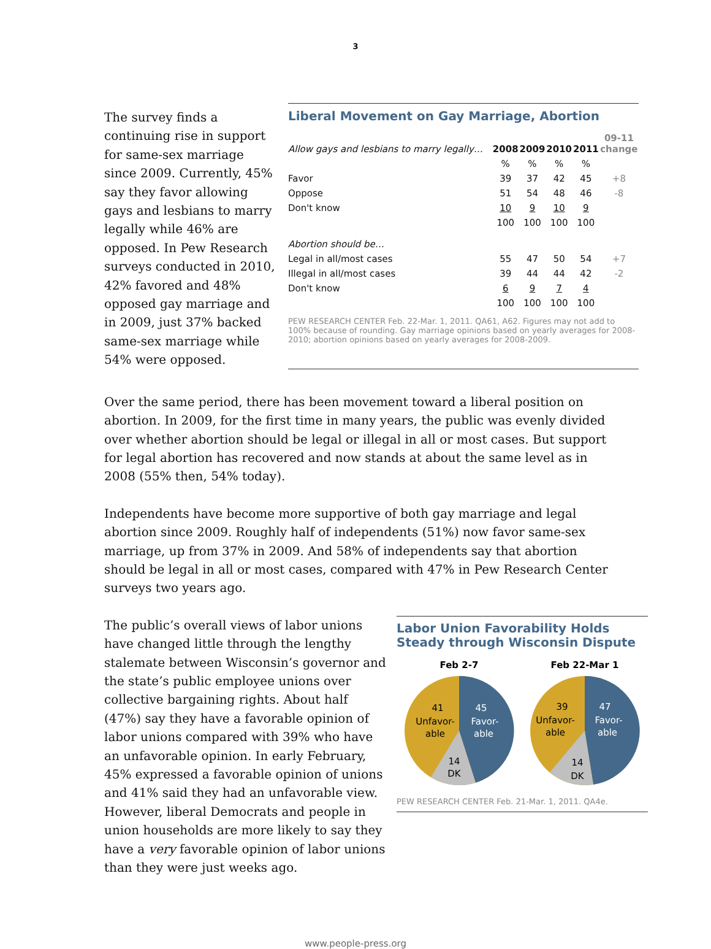3
The survey finds a continuing rise in support for same-sex marriage since 2009. Currently, 45% say they favor allowing gays and lesbians to marry legally while 46% are opposed. In Pew Research surveys conducted in 2010, 42% favored and 48% opposed gay marriage and in 2009, just 37% backed same-sex marriage while 54% were opposed.
Liberal Movement on Gay Marriage, Abortion
| Allow gays and lesbians to marry legally… | 2008 | 2009 | 2010 | 2011 | 09-11 change |
| --- | --- | --- | --- | --- | --- |
| | % | % | % | % | |
| Favor | 39 | 37 | 42 | 45 | +8 |
| Oppose | 51 | 54 | 48 | 46 | -8 |
| Don't know | 10 | 9 | 10 | 9 | |
| | 100 | 100 | 100 | 100 | |
| Abortion should be… | | | | | |
| Legal in all/most cases | 55 | 47 | 50 | 54 | +7 |
| Illegal in all/most cases | 39 | 44 | 44 | 42 | -2 |
| Don't know | 6 | 9 | 7 | 4 | |
| | 100 | 100 | 100 | 100 | |
PEW RESEARCH CENTER Feb. 22-Mar. 1, 2011. QA61, A62. Figures may not add to 100% because of rounding. Gay marriage opinions based on yearly averages for 2008-2010; abortion opinions based on yearly averages for 2008-2009.
Over the same period, there has been movement toward a liberal position on abortion. In 2009, for the first time in many years, the public was evenly divided over whether abortion should be legal or illegal in all or most cases. But support for legal abortion has recovered and now stands at about the same level as in 2008 (55% then, 54% today).
Independents have become more supportive of both gay marriage and legal abortion since 2009. Roughly half of independents (51%) now favor same-sex marriage, up from 37% in 2009. And 58% of independents say that abortion should be legal in all or most cases, compared with 47% in Pew Research Center surveys two years ago.
The public’s overall views of labor unions have changed little through the lengthy stalemate between Wisconsin’s governor and the state’s public employee unions over collective bargaining rights. About half (47%) say they have a favorable opinion of labor unions compared with 39% who have an unfavorable opinion. In early February, 45% expressed a favorable opinion of unions and 41% said they had an unfavorable view. However, liberal Democrats and people in union households are more likely to say they have a very favorable opinion of labor unions than they were just weeks ago.
Labor Union Favorability Holds Steady through Wisconsin Dispute
Feb 2-7
Feb 22-Mar 1
45
Favor-
able
47
Favor-
able
41
Unfavor-
able
14
DK
39
Unfavor-
able
14
DK
PEW RESEARCH CENTER Feb. 21-Mar. 1, 2011. QA4e.
www.people-press.org